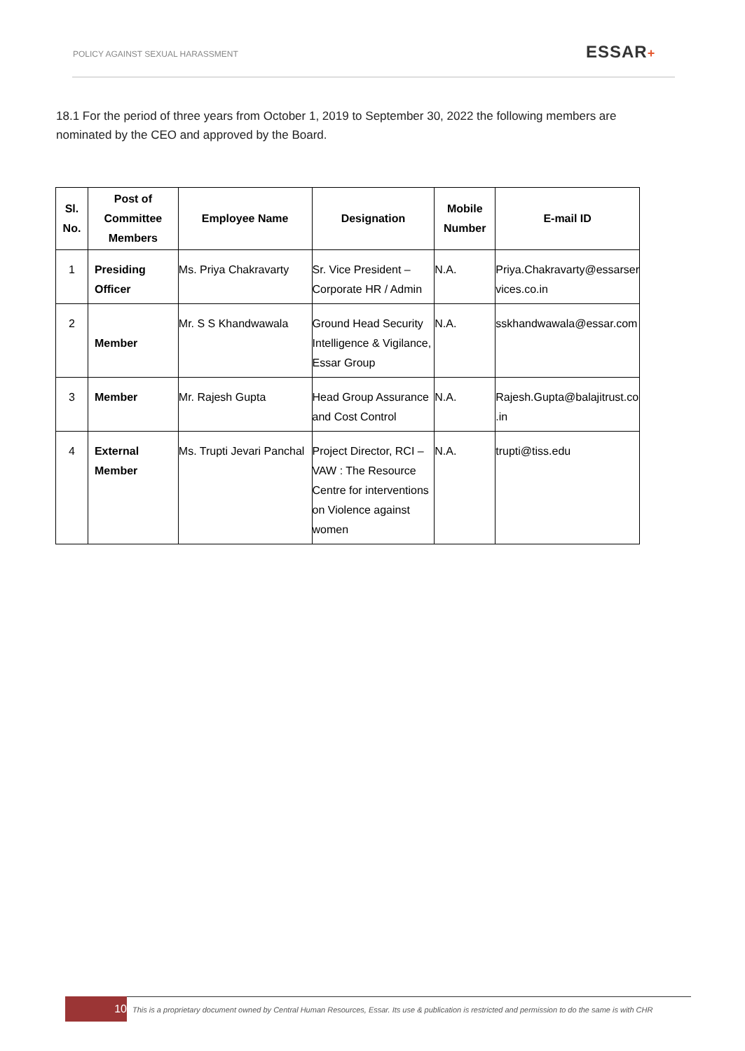POLICY AGAINST SEXUAL HARASSMENT
ESSAR+
18.1 For the period of three years from October 1, 2019 to September 30, 2022 the following members are nominated by the CEO and approved by the Board.
| Sl. No. | Post of Committee Members | Employee Name | Designation | Mobile Number | E-mail ID |
| --- | --- | --- | --- | --- | --- |
| 1 | Presiding Officer | Ms. Priya Chakravarty | Sr. Vice President – Corporate HR / Admin | N.A. | Priya.Chakravarty@essarser vices.co.in |
| 2 | Member | Mr. S S Khandwawala | Ground Head Security Intelligence & Vigilance, Essar Group | N.A. | sskhandwawala@essar.com |
| 3 | Member | Mr. Rajesh Gupta | Head Group Assurance and Cost Control | N.A. | Rajesh.Gupta@balajitrust.co .in |
| 4 | External Member | Ms. Trupti Jevari Panchal | Project Director, RCI – VAW : The Resource Centre for interventions on Violence against women | N.A. | trupti@tiss.edu |
10
This is a proprietary document owned by Central Human Resources, Essar. Its use & publication is restricted and permission to do the same is with CHR